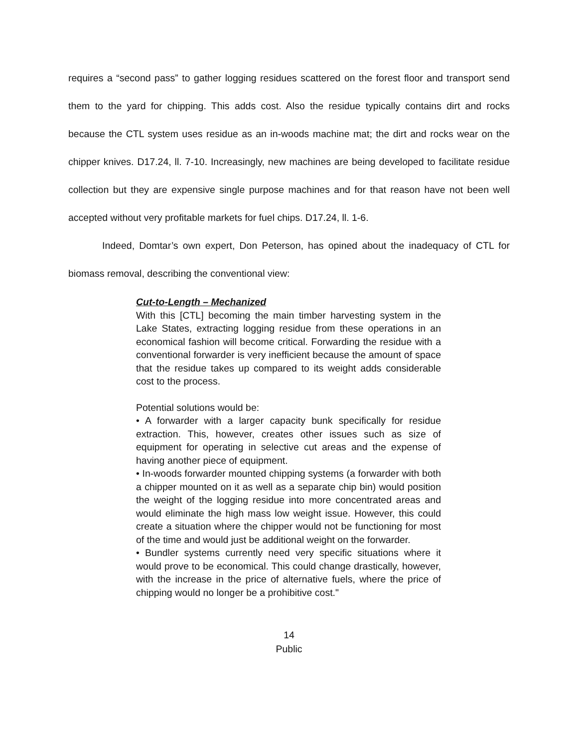requires a “second pass” to gather logging residues scattered on the forest floor and transport send them to the yard for chipping. This adds cost. Also the residue typically contains dirt and rocks because the CTL system uses residue as an in-woods machine mat; the dirt and rocks wear on the chipper knives. D17.24, ll. 7-10. Increasingly, new machines are being developed to facilitate residue collection but they are expensive single purpose machines and for that reason have not been well accepted without very profitable markets for fuel chips. D17.24, ll. 1-6.
Indeed, Domtar’s own expert, Don Peterson, has opined about the inadequacy of CTL for biomass removal, describing the conventional view:
Cut-to-Length – Mechanized
With this [CTL] becoming the main timber harvesting system in the Lake States, extracting logging residue from these operations in an economical fashion will become critical. Forwarding the residue with a conventional forwarder is very inefficient because the amount of space that the residue takes up compared to its weight adds considerable cost to the process.
Potential solutions would be:
• A forwarder with a larger capacity bunk specifically for residue extraction. This, however, creates other issues such as size of equipment for operating in selective cut areas and the expense of having another piece of equipment.
• In-woods forwarder mounted chipping systems (a forwarder with both a chipper mounted on it as well as a separate chip bin) would position the weight of the logging residue into more concentrated areas and would eliminate the high mass low weight issue. However, this could create a situation where the chipper would not be functioning for most of the time and would just be additional weight on the forwarder.
• Bundler systems currently need very specific situations where it would prove to be economical. This could change drastically, however, with the increase in the price of alternative fuels, where the price of chipping would no longer be a prohibitive cost."
14
Public